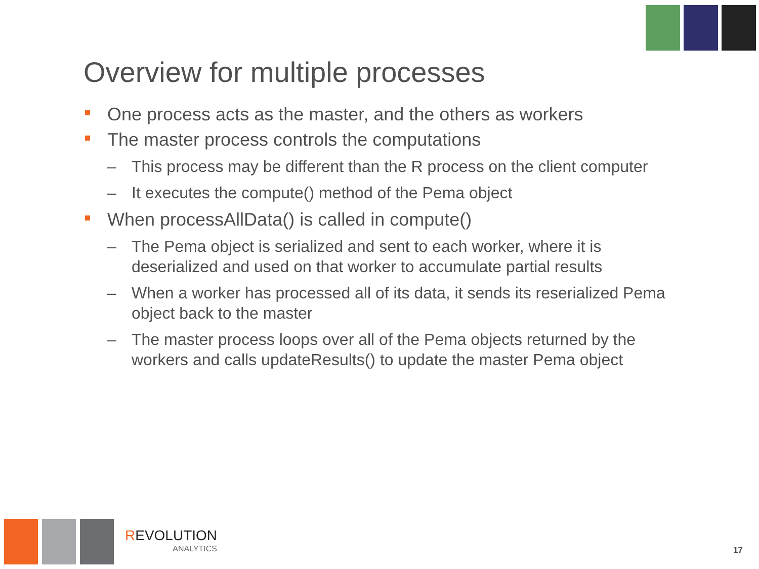Overview for multiple processes
One process acts as the master, and the others as workers
The master process controls the computations
– This process may be different than the R process on the client computer
– It executes the compute() method of the Pema object
When processAllData() is called in compute()
– The Pema object is serialized and sent to each worker, where it is deserialized and used on that worker to accumulate partial results
– When a worker has processed all of its data, it sends its reserialized Pema object back to the master
– The master process loops over all of the Pema objects returned by the workers and calls updateResults() to update the master Pema object
REVOLUTION
ANALYTICS
17